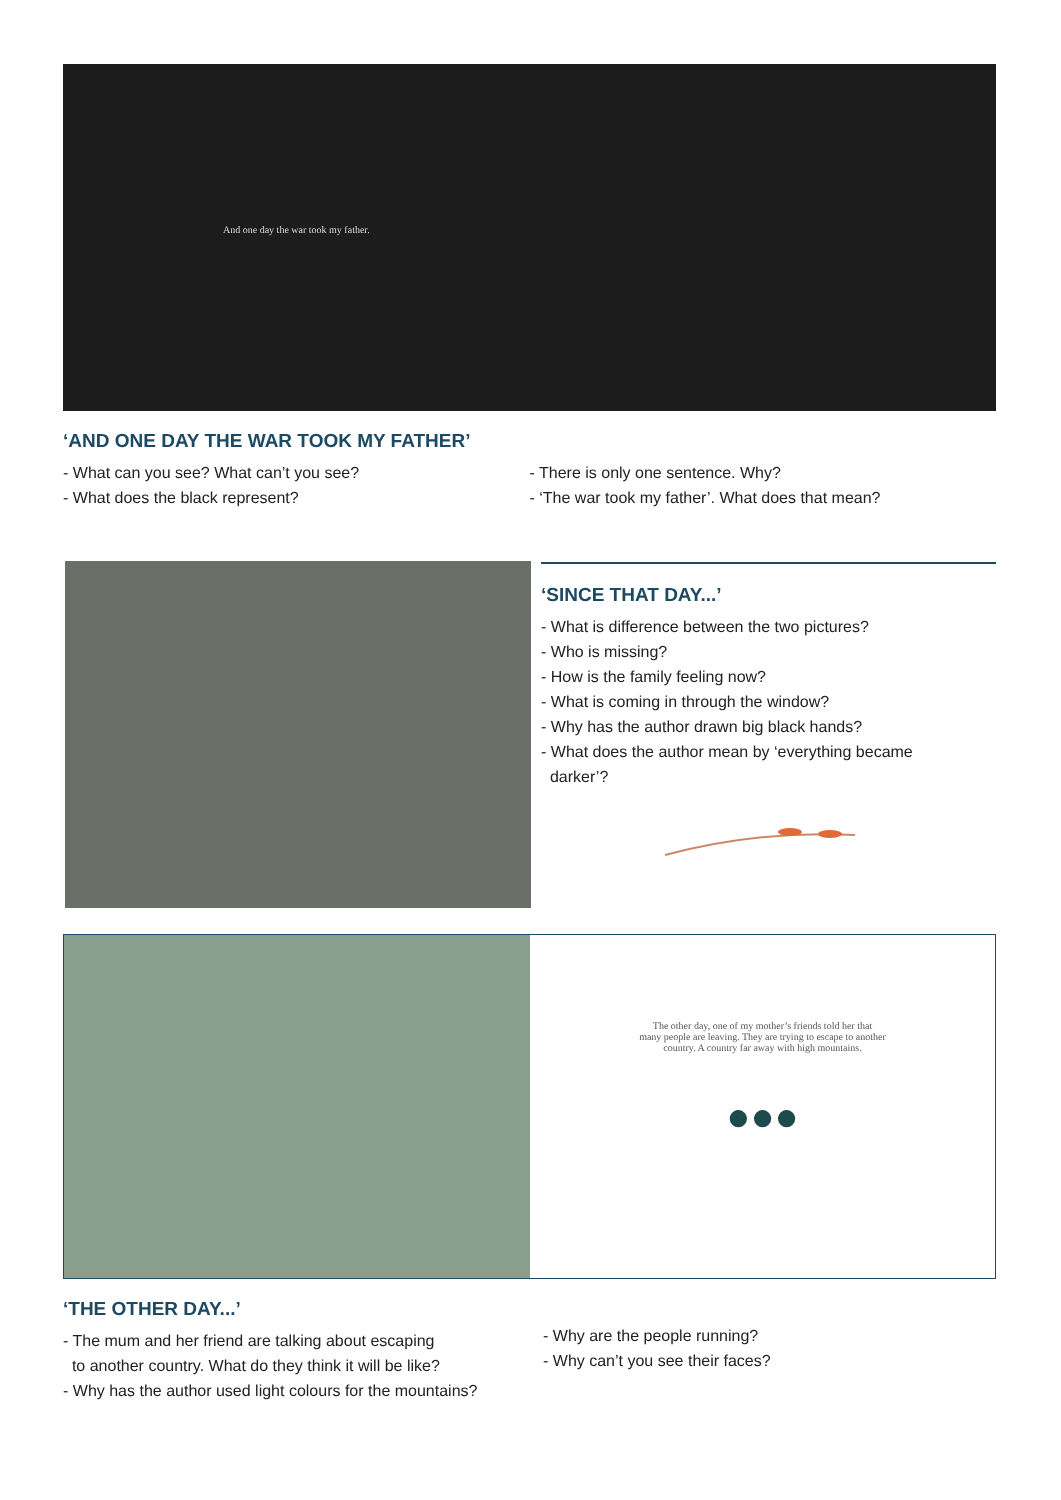And one day the war took my father.
‘AND ONE DAY THE WAR TOOK MY FATHER’
- What can you see? What can’t you see?
- What does the black represent?
- There is only one sentence. Why?
- ‘The war took my father’. What does that mean?
‘SINCE THAT DAY...’
- What is difference between the two pictures?
- Who is missing?
- How is the family feeling now?
- What is coming in through the window?
- Why has the author drawn big black hands?
- What does the author mean by ‘everything became
darker’?
The other day, one of my mother’s friends told her that
many people are leaving. They are trying to escape to another
country. A country far away with high mountains.
●●●
‘THE OTHER DAY...’
- The mum and her friend are talking about escaping
to another country. What do they think it will be like?
- Why has the author used light colours for the mountains?
- Why are the people running?
- Why can’t you see their faces?